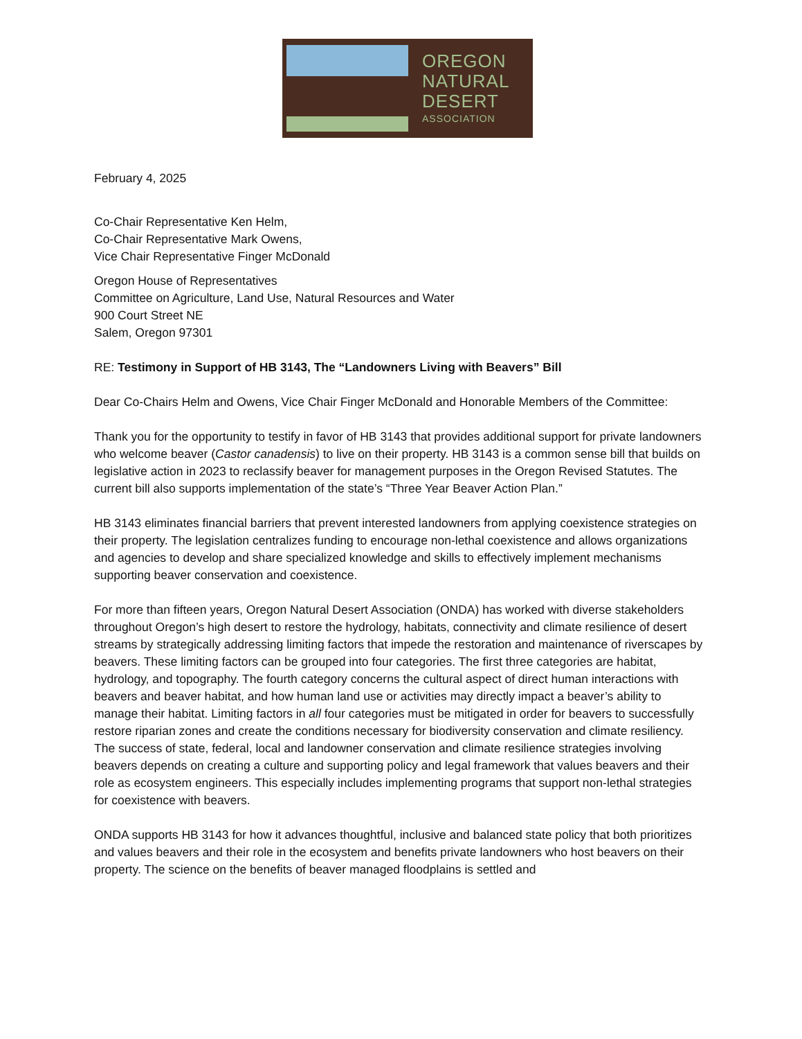OREGON
NATURAL
DESERT
ASSOCIATION
February 4, 2025
Co-Chair Representative Ken Helm,
Co-Chair Representative Mark Owens,
Vice Chair Representative Finger McDonald
Oregon House of Representatives
Committee on Agriculture, Land Use, Natural Resources and Water
900 Court Street NE
Salem, Oregon 97301
RE: Testimony in Support of HB 3143, The “Landowners Living with Beavers” Bill
Dear Co-Chairs Helm and Owens, Vice Chair Finger McDonald and Honorable Members of the Committee:
Thank you for the opportunity to testify in favor of HB 3143 that provides additional support for private landowners who welcome beaver (Castor canadensis) to live on their property. HB 3143 is a common sense bill that builds on legislative action in 2023 to reclassify beaver for management purposes in the Oregon Revised Statutes. The current bill also supports implementation of the state’s “Three Year Beaver Action Plan.”
HB 3143 eliminates financial barriers that prevent interested landowners from applying coexistence strategies on their property. The legislation centralizes funding to encourage non-lethal coexistence and allows organizations and agencies to develop and share specialized knowledge and skills to effectively implement mechanisms supporting beaver conservation and coexistence.
For more than fifteen years, Oregon Natural Desert Association (ONDA) has worked with diverse stakeholders throughout Oregon’s high desert to restore the hydrology, habitats, connectivity and climate resilience of desert streams by strategically addressing limiting factors that impede the restoration and maintenance of riverscapes by beavers. These limiting factors can be grouped into four categories. The first three categories are habitat, hydrology, and topography. The fourth category concerns the cultural aspect of direct human interactions with beavers and beaver habitat, and how human land use or activities may directly impact a beaver’s ability to manage their habitat. Limiting factors in all four categories must be mitigated in order for beavers to successfully restore riparian zones and create the conditions necessary for biodiversity conservation and climate resiliency. The success of state, federal, local and landowner conservation and climate resilience strategies involving beavers depends on creating a culture and supporting policy and legal framework that values beavers and their role as ecosystem engineers. This especially includes implementing programs that support non-lethal strategies for coexistence with beavers.
ONDA supports HB 3143 for how it advances thoughtful, inclusive and balanced state policy that both prioritizes and values beavers and their role in the ecosystem and benefits private landowners who host beavers on their property. The science on the benefits of beaver managed floodplains is settled and